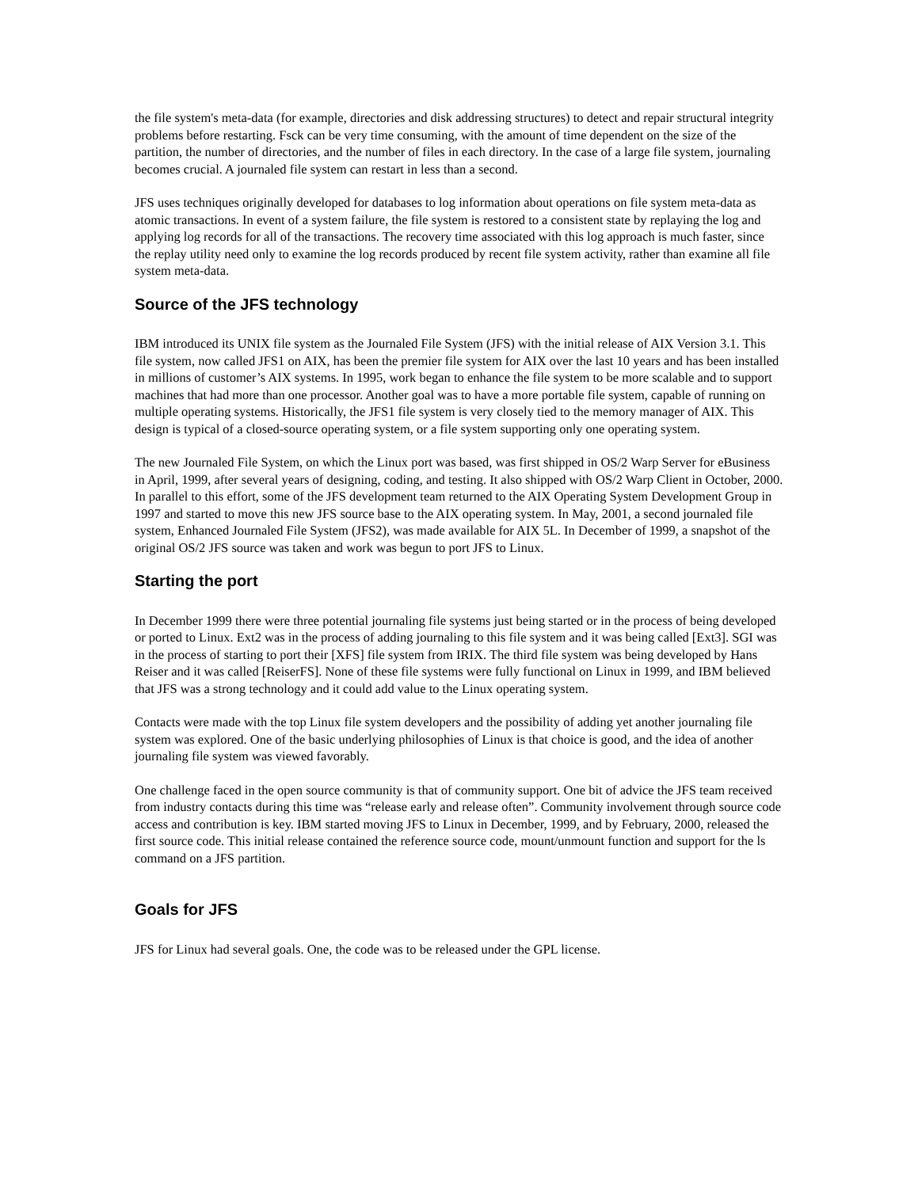the file system's meta-data (for example, directories and disk addressing structures) to detect and repair structural integrity problems before restarting. Fsck can be very time consuming, with the amount of time dependent on the size of the partition, the number of directories, and the number of files in each directory. In the case of a large file system, journaling becomes crucial. A journaled file system can restart in less than a second.
JFS uses techniques originally developed for databases to log information about operations on file system meta-data as atomic transactions. In event of a system failure, the file system is restored to a consistent state by replaying the log and applying log records for all of the transactions. The recovery time associated with this log approach is much faster, since the replay utility need only to examine the log records produced by recent file system activity, rather than examine all file system meta-data.
Source of the JFS technology
IBM introduced its UNIX file system as the Journaled File System (JFS) with the initial release of AIX Version 3.1. This file system, now called JFS1 on AIX, has been the premier file system for AIX over the last 10 years and has been installed in millions of customer’s AIX systems. In 1995, work began to enhance the file system to be more scalable and to support machines that had more than one processor. Another goal was to have a more portable file system, capable of running on multiple operating systems. Historically, the JFS1 file system is very closely tied to the memory manager of AIX. This design is typical of a closed-source operating system, or a file system supporting only one operating system.
The new Journaled File System, on which the Linux port was based, was first shipped in OS/2 Warp Server for eBusiness in April, 1999, after several years of designing, coding, and testing. It also shipped with OS/2 Warp Client in October, 2000. In parallel to this effort, some of the JFS development team returned to the AIX Operating System Development Group in 1997 and started to move this new JFS source base to the AIX operating system. In May, 2001, a second journaled file system, Enhanced Journaled File System (JFS2), was made available for AIX 5L. In December of 1999, a snapshot of the original OS/2 JFS source was taken and work was begun to port JFS to Linux.
Starting the port
In December 1999 there were three potential journaling file systems just being started or in the process of being developed or ported to Linux. Ext2 was in the process of adding journaling to this file system and it was being called [Ext3]. SGI was in the process of starting to port their [XFS] file system from IRIX. The third file system was being developed by Hans Reiser and it was called [ReiserFS]. None of these file systems were fully functional on Linux in 1999, and IBM believed that JFS was a strong technology and it could add value to the Linux operating system.
Contacts were made with the top Linux file system developers and the possibility of adding yet another journaling file system was explored. One of the basic underlying philosophies of Linux is that choice is good, and the idea of another journaling file system was viewed favorably.
One challenge faced in the open source community is that of community support. One bit of advice the JFS team received from industry contacts during this time was “release early and release often”. Community involvement through source code access and contribution is key. IBM started moving JFS to Linux in December, 1999, and by February, 2000, released the first source code. This initial release contained the reference source code, mount/unmount function and support for the ls command on a JFS partition.
Goals for JFS
JFS for Linux had several goals. One, the code was to be released under the GPL license.